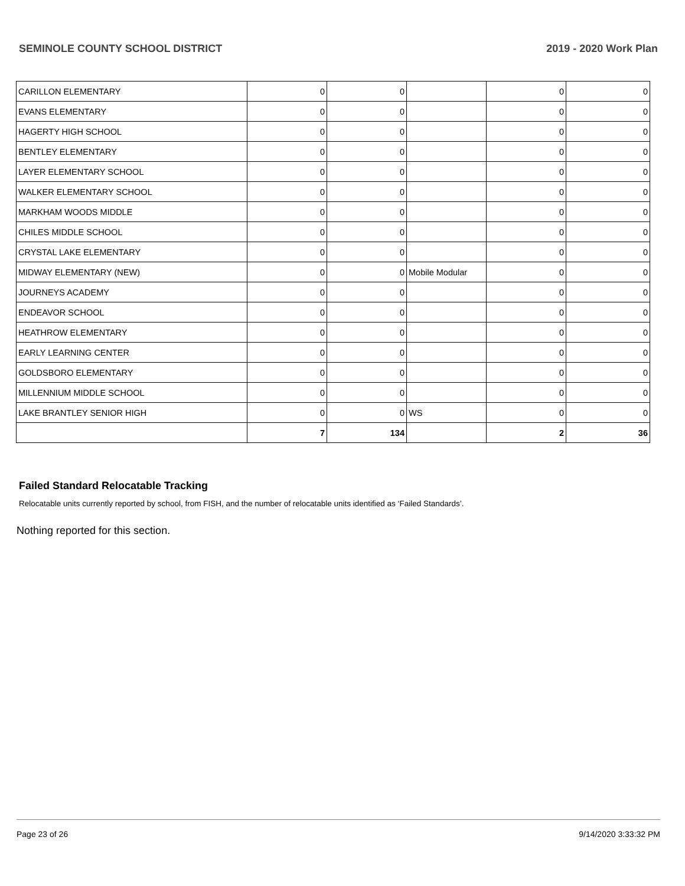SEMINOLE COUNTY SCHOOL DISTRICT 2019 - 2020 Work Plan
| CARILLON ELEMENTARY | 0 | 0 | | 0 | 0 |
| EVANS ELEMENTARY | 0 | 0 | | 0 | 0 |
| HAGERTY HIGH SCHOOL | 0 | 0 | | 0 | 0 |
| BENTLEY ELEMENTARY | 0 | 0 | | 0 | 0 |
| LAYER ELEMENTARY SCHOOL | 0 | 0 | | 0 | 0 |
| WALKER ELEMENTARY SCHOOL | 0 | 0 | | 0 | 0 |
| MARKHAM WOODS MIDDLE | 0 | 0 | | 0 | 0 |
| CHILES MIDDLE SCHOOL | 0 | 0 | | 0 | 0 |
| CRYSTAL LAKE ELEMENTARY | 0 | 0 | | 0 | 0 |
| MIDWAY ELEMENTARY (NEW) | 0 | 0 | Mobile Modular | 0 | 0 |
| JOURNEYS ACADEMY | 0 | 0 | | 0 | 0 |
| ENDEAVOR SCHOOL | 0 | 0 | | 0 | 0 |
| HEATHROW ELEMENTARY | 0 | 0 | | 0 | 0 |
| EARLY LEARNING CENTER | 0 | 0 | | 0 | 0 |
| GOLDSBORO ELEMENTARY | 0 | 0 | | 0 | 0 |
| MILLENNIUM MIDDLE SCHOOL | 0 | 0 | | 0 | 0 |
| LAKE BRANTLEY SENIOR HIGH | 0 | 0 | WS | 0 | 0 |
| | 7 | 134 | | 2 | 36 |
Failed Standard Relocatable Tracking
Relocatable units currently reported by school, from FISH, and the number of relocatable units identified as ‘Failed Standards’.
Nothing reported for this section.
Page 23 of 26 9/14/2020 3:33:32 PM